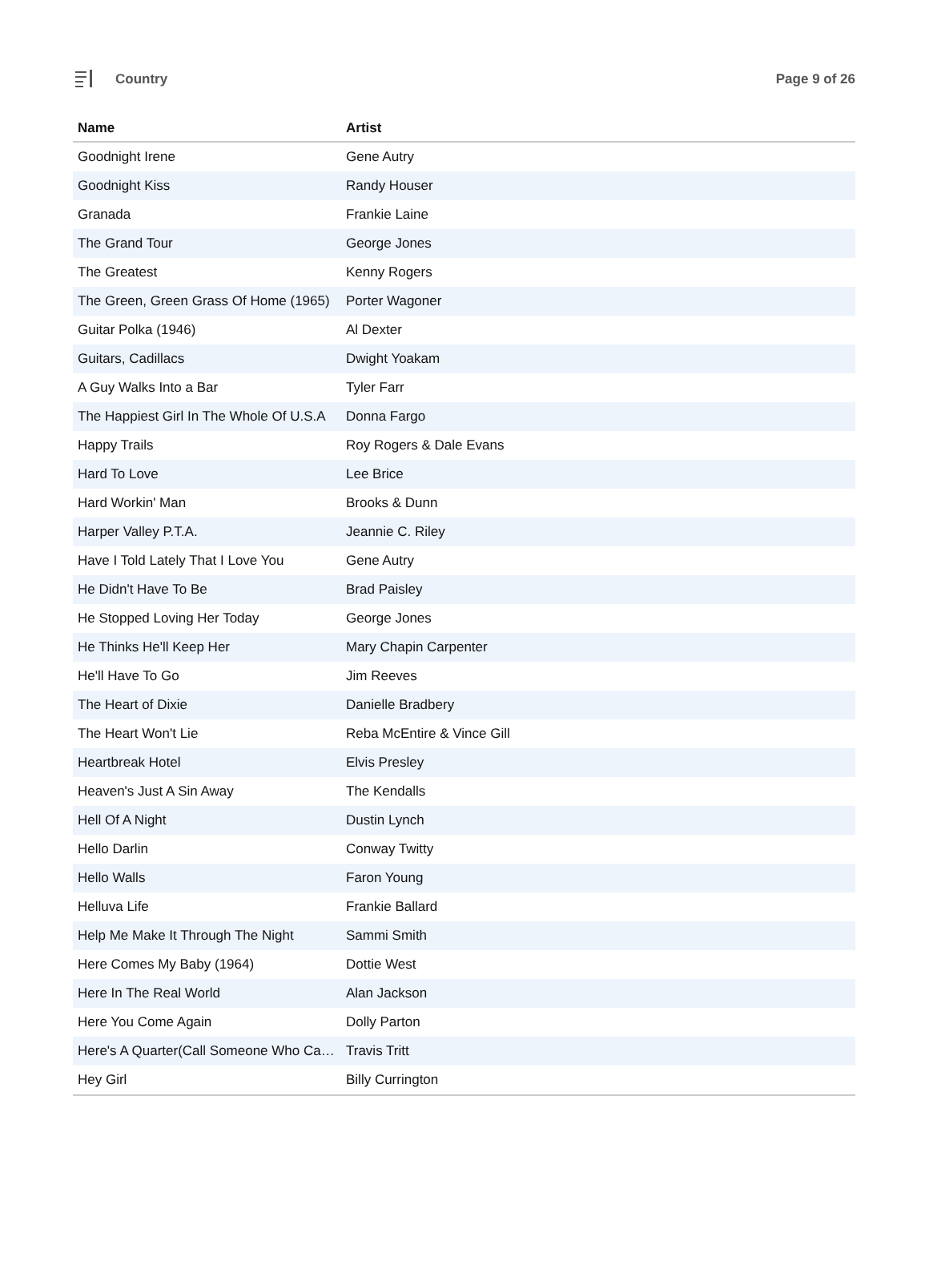Country Page 9 of 26
| Name | Artist |
| --- | --- |
| Goodnight Irene | Gene Autry |
| Goodnight Kiss | Randy Houser |
| Granada | Frankie Laine |
| The Grand Tour | George Jones |
| The Greatest | Kenny Rogers |
| The Green, Green Grass Of Home (1965) | Porter Wagoner |
| Guitar Polka (1946) | Al Dexter |
| Guitars, Cadillacs | Dwight Yoakam |
| A Guy Walks Into a Bar | Tyler Farr |
| The Happiest Girl In The Whole Of U.S.A | Donna Fargo |
| Happy Trails | Roy Rogers & Dale Evans |
| Hard To Love | Lee Brice |
| Hard Workin' Man | Brooks & Dunn |
| Harper Valley P.T.A. | Jeannie C. Riley |
| Have I Told Lately That I Love You | Gene Autry |
| He Didn't Have To Be | Brad Paisley |
| He Stopped Loving Her Today | George Jones |
| He Thinks He'll Keep Her | Mary Chapin Carpenter |
| He'll Have To Go | Jim Reeves |
| The Heart of Dixie | Danielle Bradbery |
| The Heart Won't Lie | Reba McEntire & Vince Gill |
| Heartbreak Hotel | Elvis Presley |
| Heaven's Just A Sin Away | The Kendalls |
| Hell Of A Night | Dustin Lynch |
| Hello Darlin | Conway Twitty |
| Hello Walls | Faron Young |
| Helluva Life | Frankie Ballard |
| Help Me Make It Through The Night | Sammi Smith |
| Here Comes My Baby (1964) | Dottie West |
| Here In The Real World | Alan Jackson |
| Here You Come Again | Dolly Parton |
| Here's A Quarter(Call Someone Who Ca… | Travis Tritt |
| Hey Girl | Billy Currington |